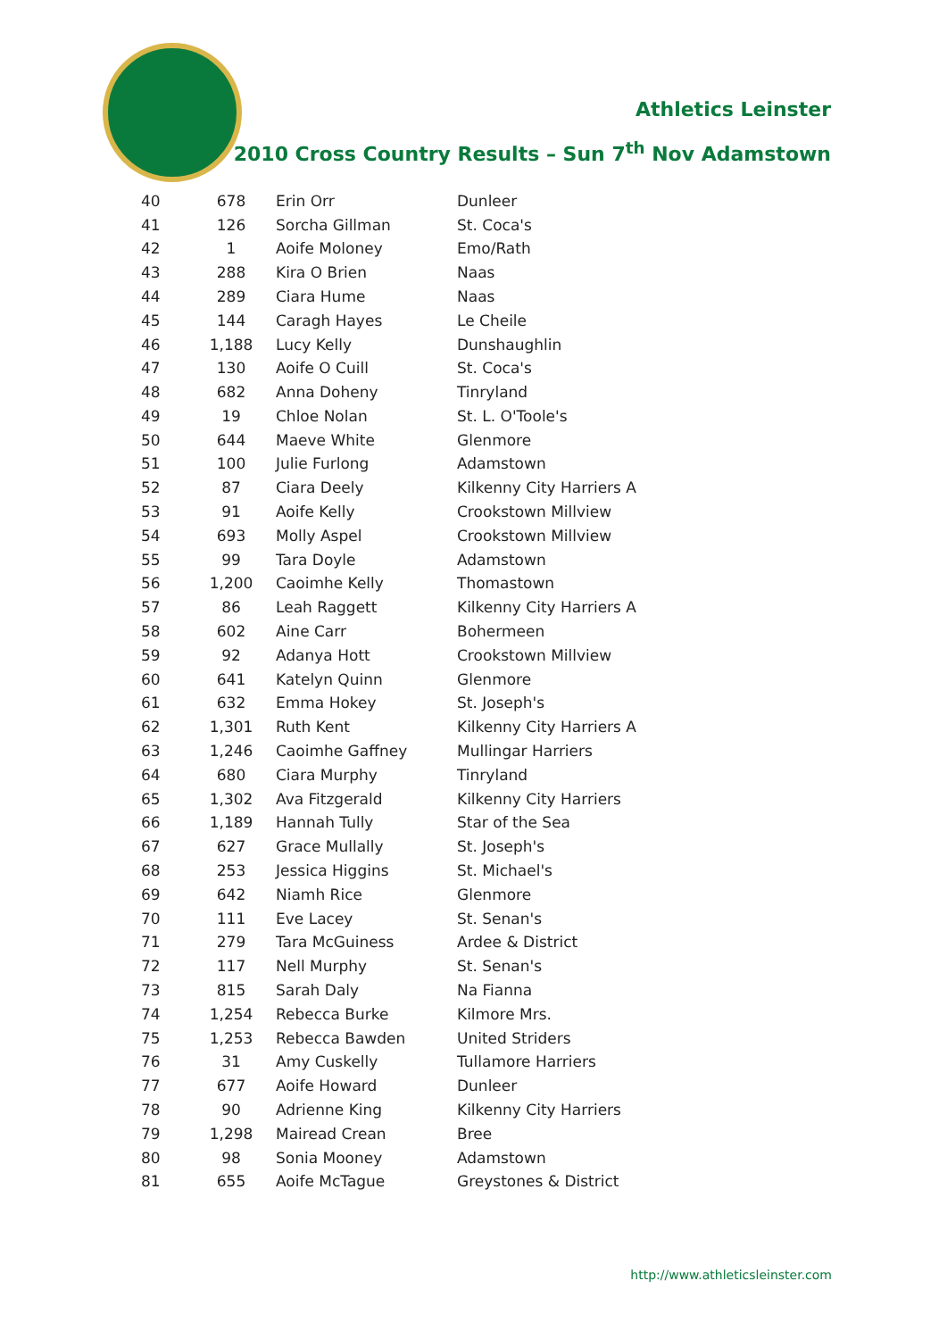Athletics Leinster
2010 Cross Country Results – Sun 7<sup>th</sup> Nov Adamstown
| 40 | 678 | Erin Orr | Dunleer |
| 41 | 126 | Sorcha Gillman | St. Coca's |
| 42 | 1 | Aoife Moloney | Emo/Rath |
| 43 | 288 | Kira O Brien | Naas |
| 44 | 289 | Ciara Hume | Naas |
| 45 | 144 | Caragh Hayes | Le Cheile |
| 46 | 1,188 | Lucy Kelly | Dunshaughlin |
| 47 | 130 | Aoife O Cuill | St. Coca's |
| 48 | 682 | Anna Doheny | Tinryland |
| 49 | 19 | Chloe Nolan | St. L. O'Toole's |
| 50 | 644 | Maeve White | Glenmore |
| 51 | 100 | Julie Furlong | Adamstown |
| 52 | 87 | Ciara Deely | Kilkenny City Harriers A |
| 53 | 91 | Aoife Kelly | Crookstown Millview |
| 54 | 693 | Molly Aspel | Crookstown Millview |
| 55 | 99 | Tara Doyle | Adamstown |
| 56 | 1,200 | Caoimhe Kelly | Thomastown |
| 57 | 86 | Leah Raggett | Kilkenny City Harriers A |
| 58 | 602 | Aine Carr | Bohermeen |
| 59 | 92 | Adanya Hott | Crookstown Millview |
| 60 | 641 | Katelyn Quinn | Glenmore |
| 61 | 632 | Emma Hokey | St. Joseph's |
| 62 | 1,301 | Ruth Kent | Kilkenny City Harriers A |
| 63 | 1,246 | Caoimhe Gaffney | Mullingar Harriers |
| 64 | 680 | Ciara Murphy | Tinryland |
| 65 | 1,302 | Ava Fitzgerald | Kilkenny City Harriers |
| 66 | 1,189 | Hannah Tully | Star of the Sea |
| 67 | 627 | Grace Mullally | St. Joseph's |
| 68 | 253 | Jessica Higgins | St. Michael's |
| 69 | 642 | Niamh Rice | Glenmore |
| 70 | 111 | Eve Lacey | St. Senan's |
| 71 | 279 | Tara McGuiness | Ardee & District |
| 72 | 117 | Nell Murphy | St. Senan's |
| 73 | 815 | Sarah Daly | Na Fianna |
| 74 | 1,254 | Rebecca Burke | Kilmore Mrs. |
| 75 | 1,253 | Rebecca Bawden | United Striders |
| 76 | 31 | Amy Cuskelly | Tullamore Harriers |
| 77 | 677 | Aoife Howard | Dunleer |
| 78 | 90 | Adrienne King | Kilkenny City Harriers |
| 79 | 1,298 | Mairead Crean | Bree |
| 80 | 98 | Sonia Mooney | Adamstown |
| 81 | 655 | Aoife McTague | Greystones & District |
http://www.athleticsleinster.com